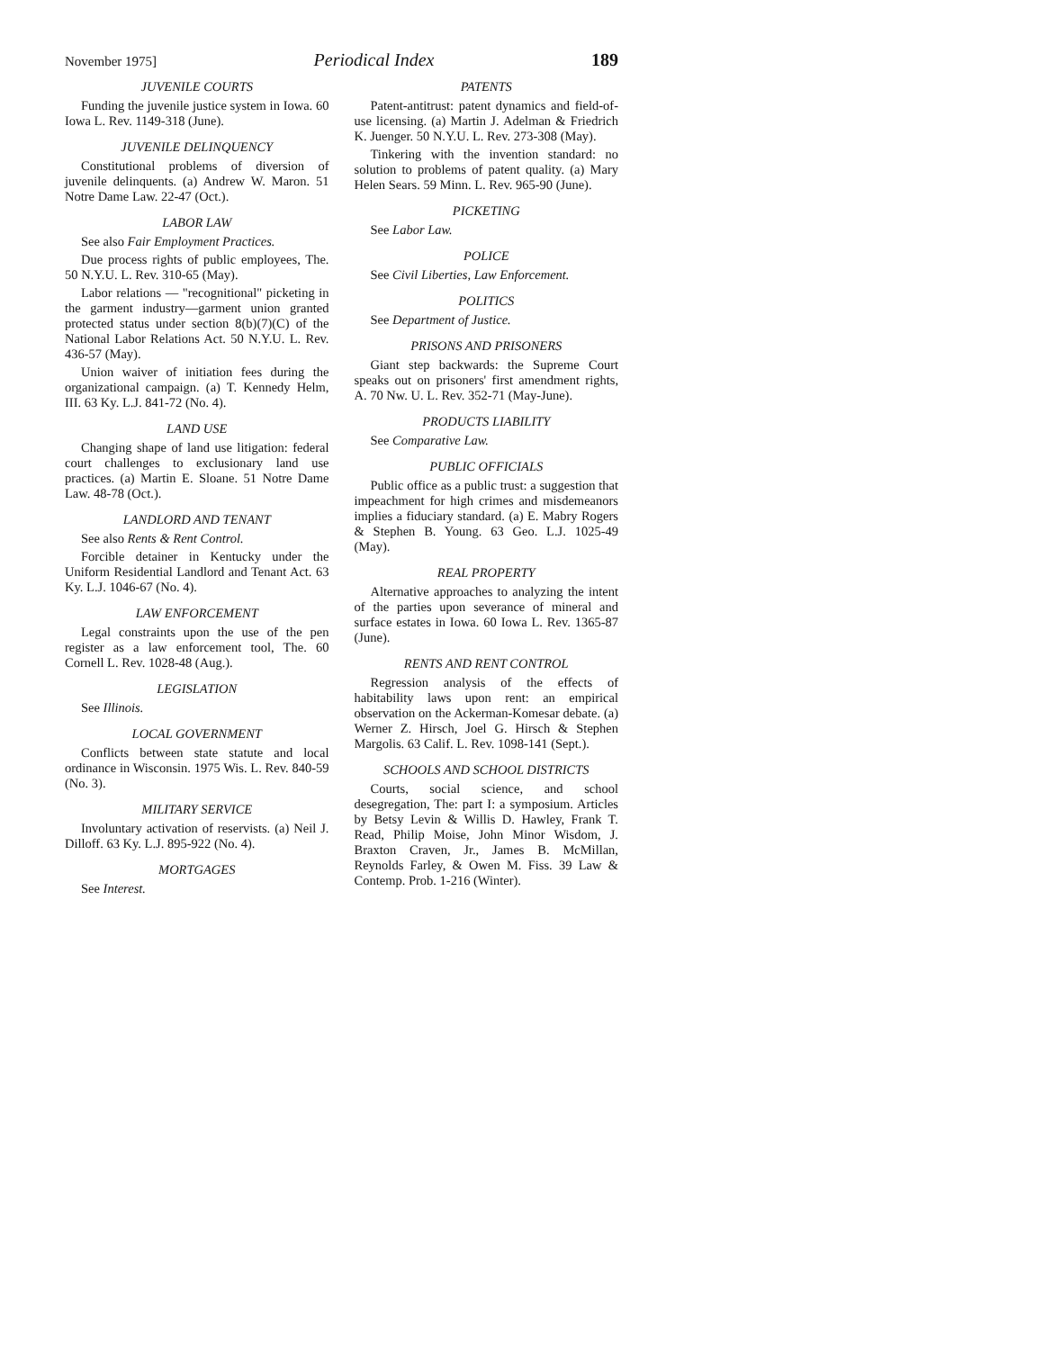November 1975] Periodical Index 189
JUVENILE COURTS
Funding the juvenile justice system in Iowa. 60 Iowa L. Rev. 1149-318 (June).
JUVENILE DELINQUENCY
Constitutional problems of diversion of juvenile delinquents. (a) Andrew W. Maron. 51 Notre Dame Law. 22-47 (Oct.).
LABOR LAW
See also Fair Employment Practices.
Due process rights of public employees, The. 50 N.Y.U. L. Rev. 310-65 (May).
Labor relations — "recognitional" picketing in the garment industry—garment union granted protected status under section 8(b)(7)(C) of the National Labor Relations Act. 50 N.Y.U. L. Rev. 436-57 (May).
Union waiver of initiation fees during the organizational campaign. (a) T. Kennedy Helm, III. 63 Ky. L.J. 841-72 (No. 4).
LAND USE
Changing shape of land use litigation: federal court challenges to exclusionary land use practices. (a) Martin E. Sloane. 51 Notre Dame Law. 48-78 (Oct.).
LANDLORD AND TENANT
See also Rents & Rent Control.
Forcible detainer in Kentucky under the Uniform Residential Landlord and Tenant Act. 63 Ky. L.J. 1046-67 (No. 4).
LAW ENFORCEMENT
Legal constraints upon the use of the pen register as a law enforcement tool, The. 60 Cornell L. Rev. 1028-48 (Aug.).
LEGISLATION
See Illinois.
LOCAL GOVERNMENT
Conflicts between state statute and local ordinance in Wisconsin. 1975 Wis. L. Rev. 840-59 (No. 3).
MILITARY SERVICE
Involuntary activation of reservists. (a) Neil J. Dilloff. 63 Ky. L.J. 895-922 (No. 4).
MORTGAGES
See Interest.
PATENTS
Patent-antitrust: patent dynamics and field-of-use licensing. (a) Martin J. Adelman & Friedrich K. Juenger. 50 N.Y.U. L. Rev. 273-308 (May).
Tinkering with the invention standard: no solution to problems of patent quality. (a) Mary Helen Sears. 59 Minn. L. Rev. 965-90 (June).
PICKETING
See Labor Law.
POLICE
See Civil Liberties, Law Enforcement.
POLITICS
See Department of Justice.
PRISONS AND PRISONERS
Giant step backwards: the Supreme Court speaks out on prisoners' first amendment rights, A. 70 Nw. U. L. Rev. 352-71 (May-June).
PRODUCTS LIABILITY
See Comparative Law.
PUBLIC OFFICIALS
Public office as a public trust: a suggestion that impeachment for high crimes and misdemeanors implies a fiduciary standard. (a) E. Mabry Rogers & Stephen B. Young. 63 Geo. L.J. 1025-49 (May).
REAL PROPERTY
Alternative approaches to analyzing the intent of the parties upon severance of mineral and surface estates in Iowa. 60 Iowa L. Rev. 1365-87 (June).
RENTS AND RENT CONTROL
Regression analysis of the effects of habitability laws upon rent: an empirical observation on the Ackerman-Komesar debate. (a) Werner Z. Hirsch, Joel G. Hirsch & Stephen Margolis. 63 Calif. L. Rev. 1098-141 (Sept.).
SCHOOLS AND SCHOOL DISTRICTS
Courts, social science, and school desegregation, The: part I: a symposium. Articles by Betsy Levin & Willis D. Hawley, Frank T. Read, Philip Moise, John Minor Wisdom, J. Braxton Craven, Jr., James B. McMillan, Reynolds Farley, & Owen M. Fiss. 39 Law & Contemp. Prob. 1-216 (Winter).